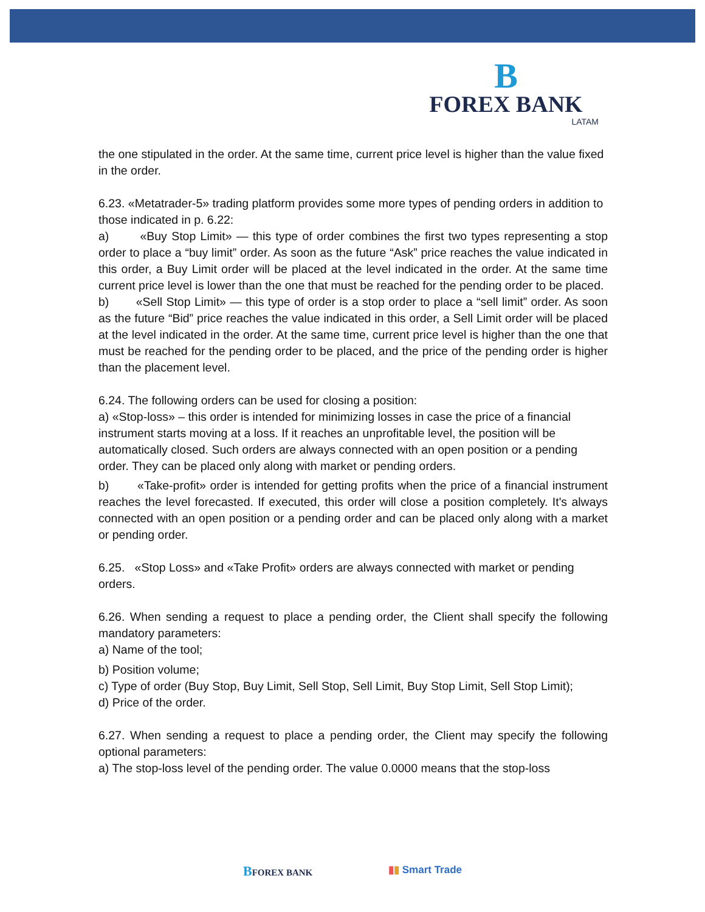B
FOREX BANK
LATAM
the one stipulated in the order. At the same time, current price level is higher than the value fixed in the order.
6.23. «Metatrader-5» trading platform provides some more types of pending orders in addition to those indicated in p. 6.22:
a) «Buy Stop Limit» — this type of order combines the first two types representing a stop order to place a “buy limit” order. As soon as the future “Ask” price reaches the value indicated in this order, a Buy Limit order will be placed at the level indicated in the order. At the same time current price level is lower than the one that must be reached for the pending order to be placed.
b) «Sell Stop Limit» — this type of order is a stop order to place a “sell limit” order. As soon as the future “Bid” price reaches the value indicated in this order, a Sell Limit order will be placed at the level indicated in the order. At the same time, current price level is higher than the one that must be reached for the pending order to be placed, and the price of the pending order is higher than the placement level.
6.24. The following orders can be used for closing a position:
a) «Stop-loss» – this order is intended for minimizing losses in case the price of a financial instrument starts moving at a loss. If it reaches an unprofitable level, the position will be automatically closed. Such orders are always connected with an open position or a pending order. They can be placed only along with market or pending orders.
b) «Take-profit» order is intended for getting profits when the price of a financial instrument reaches the level forecasted. If executed, this order will close a position completely. It's always connected with an open position or a pending order and can be placed only along with a market or pending order.
6.25. «Stop Loss» and «Take Profit» orders are always connected with market or pending orders.
6.26. When sending a request to place a pending order, the Client shall specify the following mandatory parameters:
a) Name of the tool;
b) Position volume;
c) Type of order (Buy Stop, Buy Limit, Sell Stop, Sell Limit, Buy Stop Limit, Sell Stop Limit);
d) Price of the order.
6.27. When sending a request to place a pending order, the Client may specify the following optional parameters:
a) The stop-loss level of the pending order. The value 0.0000 means that the stop-loss
BFOREX BANK ▮▮ Smart Trade